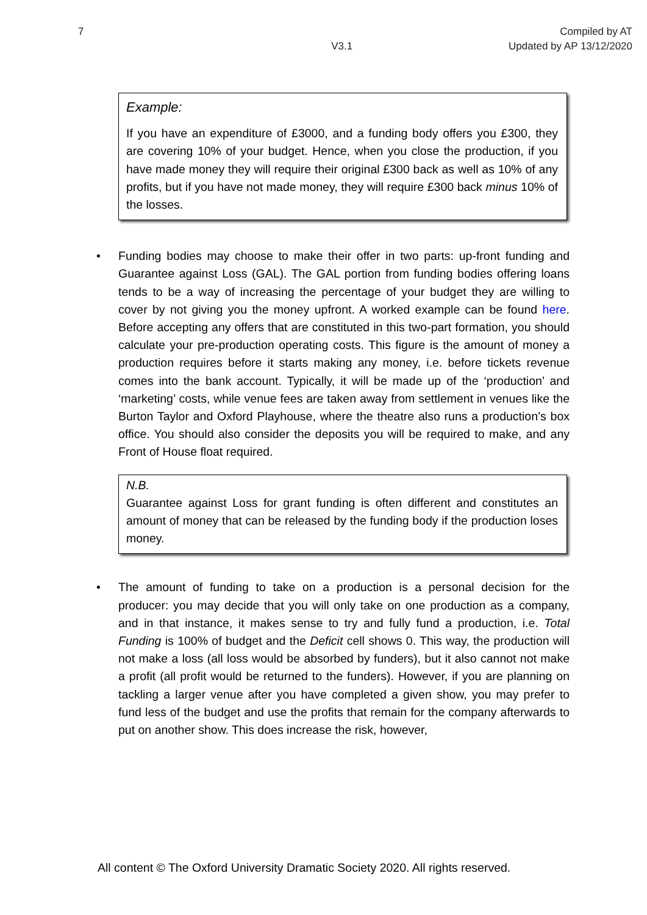7 V3.1 Compiled by AT
Updated by AP 13/12/2020
Example:
If you have an expenditure of £3000, and a funding body offers you £300, they are covering 10% of your budget. Hence, when you close the production, if you have made money they will require their original £300 back as well as 10% of any profits, but if you have not made money, they will require £300 back minus 10% of the losses.
• Funding bodies may choose to make their offer in two parts: up-front funding and Guarantee against Loss (GAL). The GAL portion from funding bodies offering loans tends to be a way of increasing the percentage of your budget they are willing to cover by not giving you the money upfront. A worked example can be found here. Before accepting any offers that are constituted in this two-part formation, you should calculate your pre-production operating costs. This figure is the amount of money a production requires before it starts making any money, i.e. before tickets revenue comes into the bank account. Typically, it will be made up of the ‘production’ and ‘marketing’ costs, while venue fees are taken away from settlement in venues like the Burton Taylor and Oxford Playhouse, where the theatre also runs a production’s box office. You should also consider the deposits you will be required to make, and any Front of House float required.
N.B.
Guarantee against Loss for grant funding is often different and constitutes an amount of money that can be released by the funding body if the production loses money.
• The amount of funding to take on a production is a personal decision for the producer: you may decide that you will only take on one production as a company, and in that instance, it makes sense to try and fully fund a production, i.e. Total Funding is 100% of budget and the Deficit cell shows 0. This way, the production will not make a loss (all loss would be absorbed by funders), but it also cannot not make a profit (all profit would be returned to the funders). However, if you are planning on tackling a larger venue after you have completed a given show, you may prefer to fund less of the budget and use the profits that remain for the company afterwards to put on another show. This does increase the risk, however,
All content © The Oxford University Dramatic Society 2020. All rights reserved.